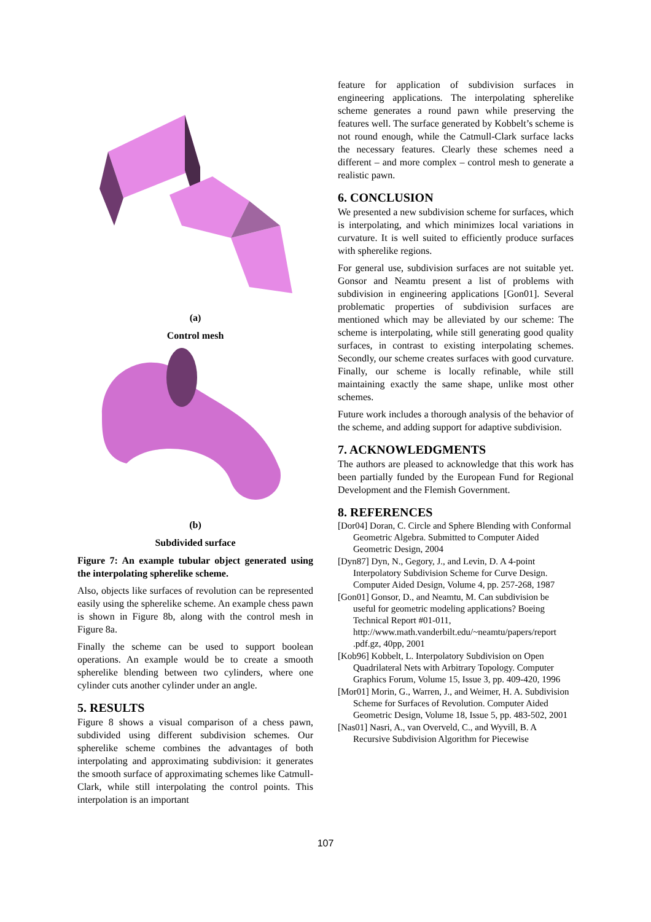(a)
Control mesh
(b)
Subdivided surface
Figure 7: An example tubular object generated using the interpolating spherelike scheme.
Also, objects like surfaces of revolution can be represented easily using the spherelike scheme. An example chess pawn is shown in Figure 8b, along with the control mesh in Figure 8a.
Finally the scheme can be used to support boolean operations. An example would be to create a smooth spherelike blending between two cylinders, where one cylinder cuts another cylinder under an angle.
5. RESULTS
Figure 8 shows a visual comparison of a chess pawn, subdivided using different subdivision schemes. Our spherelike scheme combines the advantages of both interpolating and approximating subdivision: it generates the smooth surface of approximating schemes like Catmull-Clark, while still interpolating the control points. This interpolation is an important
feature for application of subdivision surfaces in engineering applications. The interpolating spherelike scheme generates a round pawn while preserving the features well. The surface generated by Kobbelt’s scheme is not round enough, while the Catmull-Clark surface lacks the necessary features. Clearly these schemes need a different – and more complex – control mesh to generate a realistic pawn.
6. CONCLUSION
We presented a new subdivision scheme for surfaces, which is interpolating, and which minimizes local variations in curvature. It is well suited to efficiently produce surfaces with spherelike regions.
For general use, subdivision surfaces are not suitable yet. Gonsor and Neamtu present a list of problems with subdivision in engineering applications [Gon01]. Several problematic properties of subdivision surfaces are mentioned which may be alleviated by our scheme: The scheme is interpolating, while still generating good quality surfaces, in contrast to existing interpolating schemes. Secondly, our scheme creates surfaces with good curvature. Finally, our scheme is locally refinable, while still maintaining exactly the same shape, unlike most other schemes.
Future work includes a thorough analysis of the behavior of the scheme, and adding support for adaptive subdivision.
7. ACKNOWLEDGMENTS
The authors are pleased to acknowledge that this work has been partially funded by the European Fund for Regional Development and the Flemish Government.
8. REFERENCES
[Dor04] Doran, C. Circle and Sphere Blending with Conformal Geometric Algebra. Submitted to Computer Aided Geometric Design, 2004
[Dyn87] Dyn, N., Gegory, J., and Levin, D. A 4-point Interpolatory Subdivision Scheme for Curve Design. Computer Aided Design, Volume 4, pp. 257-268, 1987
[Gon01] Gonsor, D., and Neamtu, M. Can subdivision be useful for geometric modeling applications? Boeing Technical Report #01-011, http://www.math.vanderbilt.edu/~neamtu/papers/report .pdf.gz, 40pp, 2001
[Kob96] Kobbelt, L. Interpolatory Subdivision on Open Quadrilateral Nets with Arbitrary Topology. Computer Graphics Forum, Volume 15, Issue 3, pp. 409-420, 1996
[Mor01] Morin, G., Warren, J., and Weimer, H. A. Subdivision Scheme for Surfaces of Revolution. Computer Aided Geometric Design, Volume 18, Issue 5, pp. 483-502, 2001
[Nas01] Nasri, A., van Overveld, C., and Wyvill, B. A Recursive Subdivision Algorithm for Piecewise
107